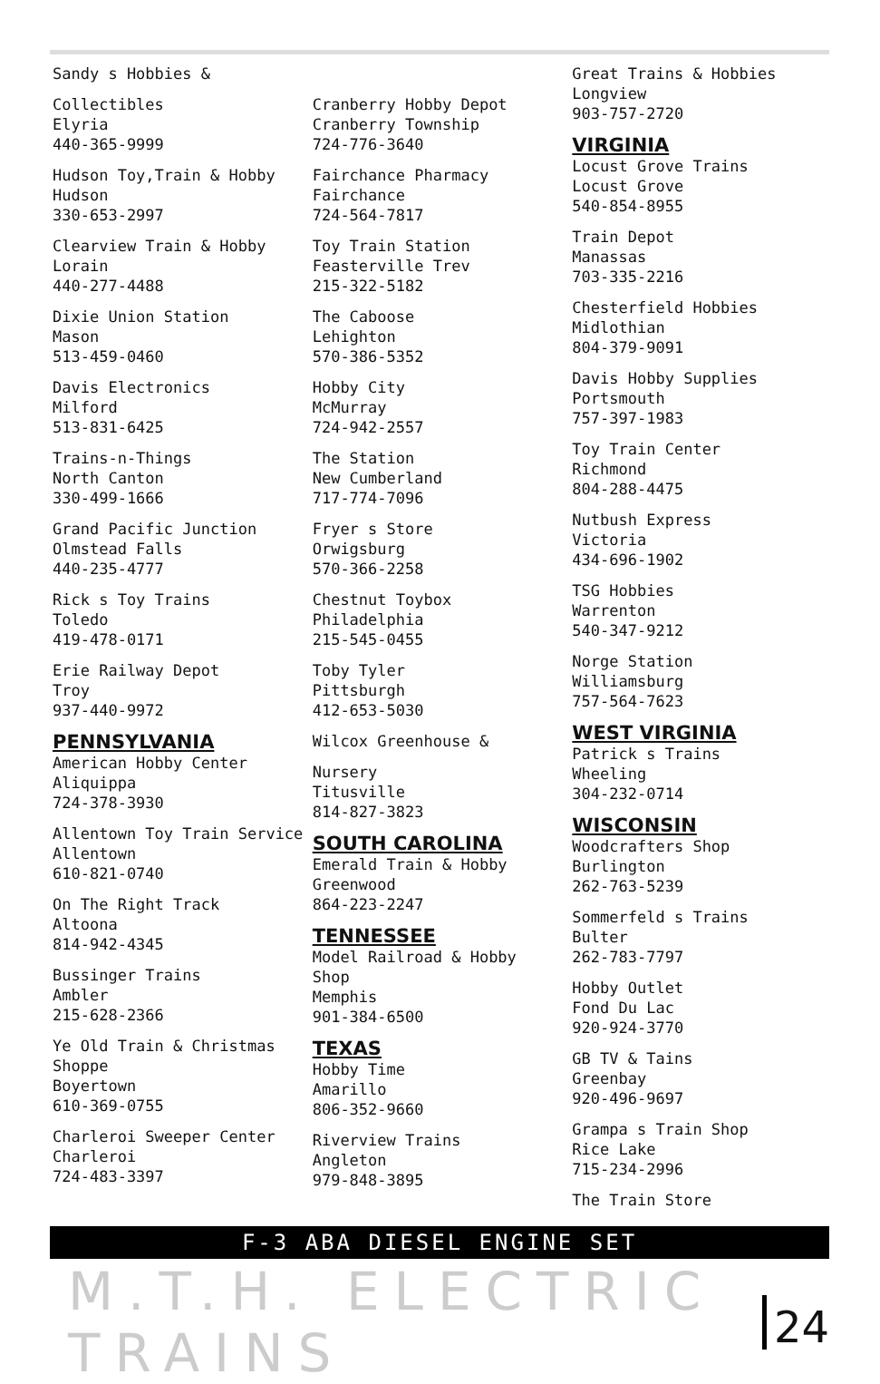Sandy s Hobbies &
Collectibles
Elyria
440-365-9999
Hudson Toy,Train & Hobby
Hudson
330-653-2997
Clearview Train & Hobby
Lorain
440-277-4488
Dixie Union Station
Mason
513-459-0460
Davis Electronics
Milford
513-831-6425
Trains-n-Things
North Canton
330-499-1666
Grand Pacific Junction
Olmstead Falls
440-235-4777
Rick s Toy Trains
Toledo
419-478-0171
Erie Railway Depot
Troy
937-440-9972
PENNSYLVANIA
American Hobby Center
Aliquippa
724-378-3930
Allentown Toy Train Service
Allentown
610-821-0740
On The Right Track
Altoona
814-942-4345
Bussinger Trains
Ambler
215-628-2366
Ye Old Train & Christmas
Shoppe
Boyertown
610-369-0755
Charleroi Sweeper Center
Charleroi
724-483-3397
Cranberry Hobby Depot
Cranberry Township
724-776-3640
Fairchance Pharmacy
Fairchance
724-564-7817
Toy Train Station
Feasterville Trev
215-322-5182
The Caboose
Lehighton
570-386-5352
Hobby City
McMurray
724-942-2557
The Station
New Cumberland
717-774-7096
Fryer s Store
Orwigsburg
570-366-2258
Chestnut Toybox
Philadelphia
215-545-0455
Toby Tyler
Pittsburgh
412-653-5030
Wilcox Greenhouse &
Nursery
Titusville
814-827-3823
SOUTH CAROLINA
Emerald Train & Hobby
Greenwood
864-223-2247
TENNESSEE
Model Railroad & Hobby
Shop
Memphis
901-384-6500
TEXAS
Hobby Time
Amarillo
806-352-9660
Riverview Trains
Angleton
979-848-3895
Great Trains & Hobbies
Longview
903-757-2720
VIRGINIA
Locust Grove Trains
Locust Grove
540-854-8955
Train Depot
Manassas
703-335-2216
Chesterfield Hobbies
Midlothian
804-379-9091
Davis Hobby Supplies
Portsmouth
757-397-1983
Toy Train Center
Richmond
804-288-4475
Nutbush Express
Victoria
434-696-1902
TSG Hobbies
Warrenton
540-347-9212
Norge Station
Williamsburg
757-564-7623
WEST VIRGINIA
Patrick s Trains
Wheeling
304-232-0714
WISCONSIN
Woodcrafters Shop
Burlington
262-763-5239
Sommerfeld s Trains
Bulter
262-783-7797
Hobby Outlet
Fond Du Lac
920-924-3770
GB TV & Tains
Greenbay
920-496-9697
Grampa s Train Shop
Rice Lake
715-234-2996
The Train Store
F-3 ABA DIESEL ENGINE SET
M.T.H. ELECTRIC TRAINS
24